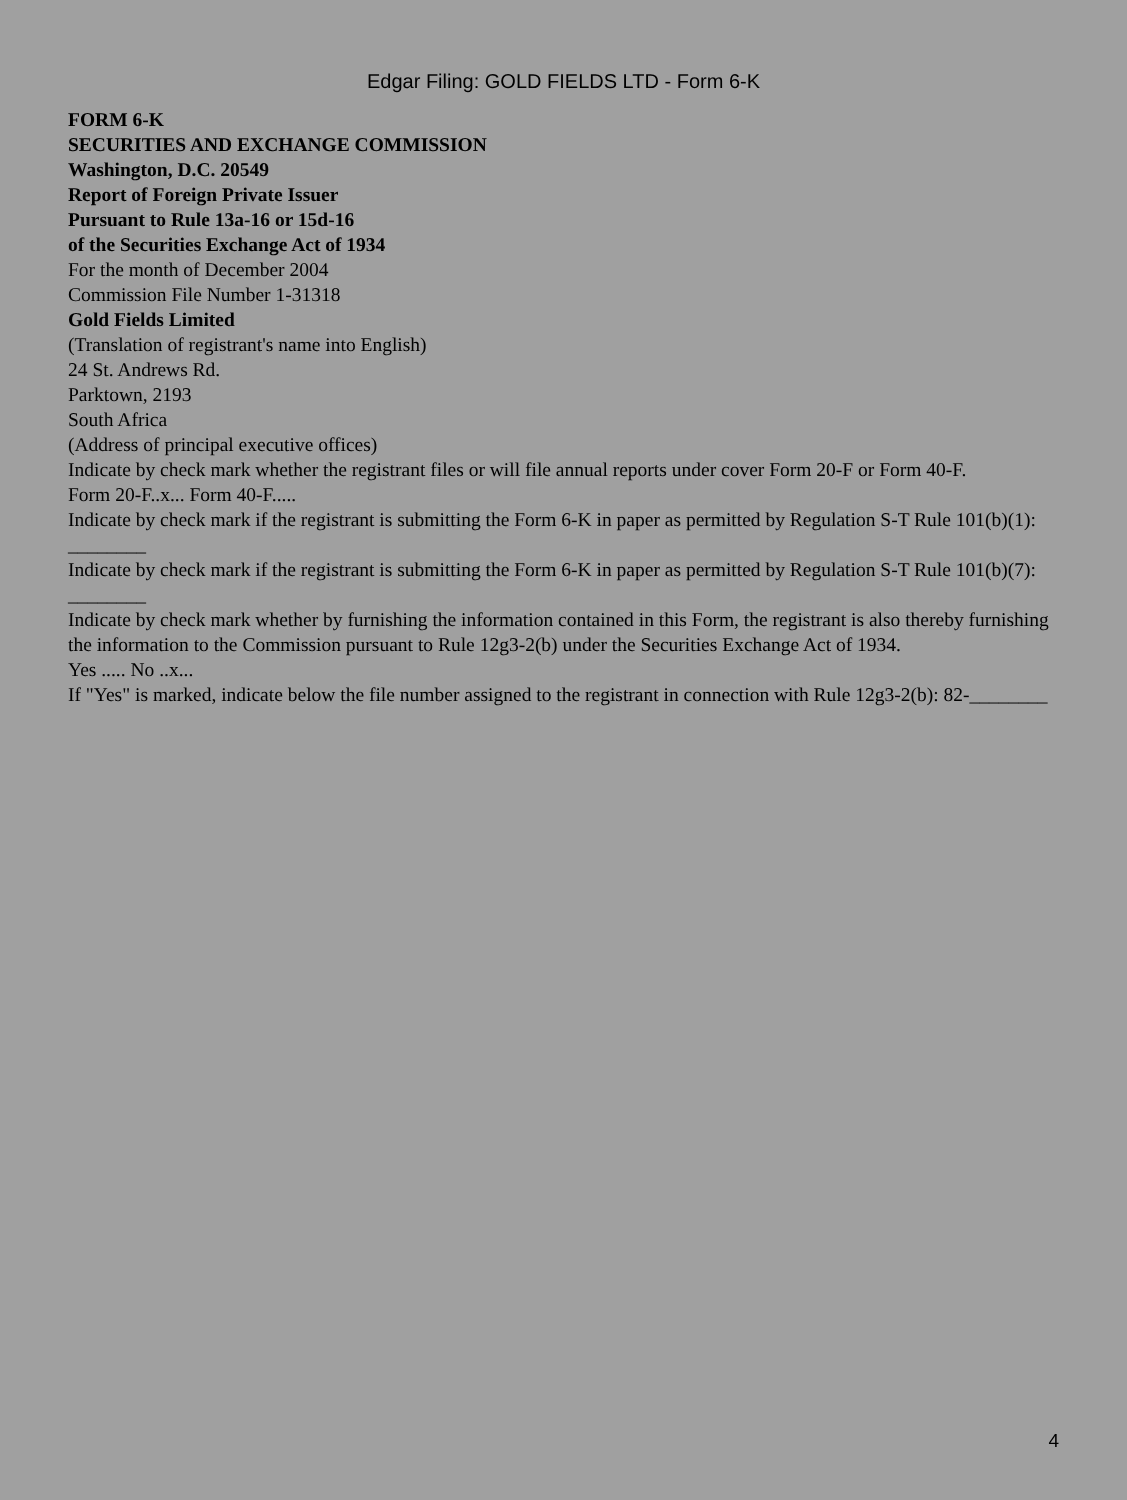Edgar Filing: GOLD FIELDS LTD - Form 6-K
FORM 6-K
SECURITIES AND EXCHANGE COMMISSION
Washington, D.C. 20549
Report of Foreign Private Issuer
Pursuant to Rule 13a-16 or 15d-16
of the Securities Exchange Act of 1934
For the month of December 2004
Commission File Number 1-31318
Gold Fields Limited
(Translation of registrant's name into English)
24 St. Andrews Rd.
Parktown, 2193
South Africa
(Address of principal executive offices)
Indicate by check mark whether the registrant files or will file annual reports under cover Form 20-F or Form 40-F.
Form 20-F..x... Form 40-F.....
Indicate by check mark if the registrant is submitting the Form 6-K in paper as permitted by Regulation S-T Rule 101(b)(1): ________
Indicate by check mark if the registrant is submitting the Form 6-K in paper as permitted by Regulation S-T Rule 101(b)(7): ________
Indicate by check mark whether by furnishing the information contained in this Form, the registrant is also thereby furnishing the information to the Commission pursuant to Rule 12g3-2(b) under the Securities Exchange Act of 1934.
Yes ..... No ..x...
If "Yes" is marked, indicate below the file number assigned to the registrant in connection with Rule 12g3-2(b): 82-________
4